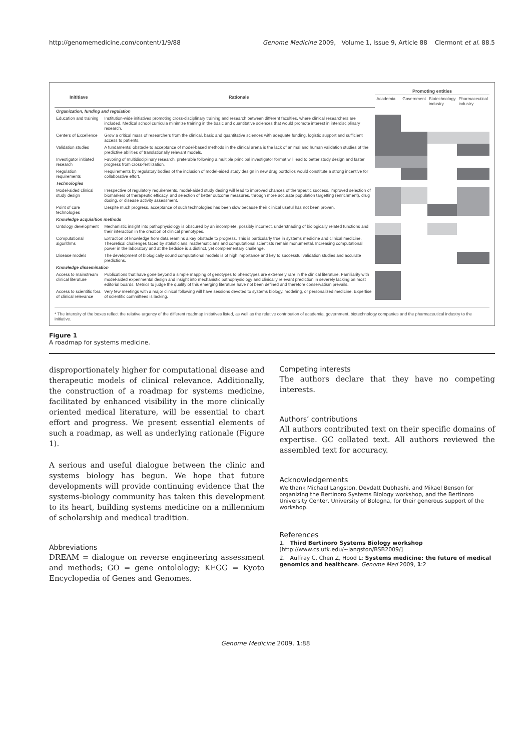http://genomemedicine.com/content/1/9/88 Genome Medicine 2009, Volume 1, Issue 9, Article 88 Clermont et al. 88.5
| Inititiave | Rationale | Promoting entities | | | |
| --- | --- | --- | --- | --- | --- |
| | | Academia | Government | Biotechnology industry | Pharmaceutical industry |
| Organization, funding and regulation | | | | | |
| Education and training | Institution-wide initiatives promoting cross-disciplinary training and research between different faculties, where clinical researchers are included. Medical school curricula minimize training in the basic and quantitative sciences that would promote interest in interdisciplinary research. | | | | |
| Centers of Excellence | Grow a critical mass of researchers from the clinical, basic and quantitative sciences with adequate funding, logistic support and sufficient access to patients. | | | | |
| Validation studies | A fundamental obstacle to acceptance of model-based methods in the clinical arena is the lack of animal and human validation studies of the predictive abilities of translationally relevant models. | | | | |
| Investigator initiated research | Favoring of multidisciplinary research, preferable following a multiple principal investigator format will lead to better study design and faster progress from cross-fertilization. | | | | |
| Regulation requirements | Requirements by regulatory bodies of the inclusion of model-aided study design in new drug portfolios would constitute a strong incentive for collaborative effort. | | | | |
| Technologies | | | | | |
| Model-aided clinical study design | Irrespective of regulatory requirements, model-aided study desing will lead to improved chances of therapeutic success, improved selection of biomarkers of therapeutic efficacy, and selection of better outcome measures, through more accurate population targetting (enrichment), drug dosing, or disease activity assessment. | | | | |
| Point of care technologies | Despite much progress, acceptance of such technologies has been slow because their clinical useful has not been proven. | | | | |
| Knowledge acquisition methods | | | | | |
| Ontology development | Mechanistic insight into pathophysiology is obscured by an incomplete, possibly incorrect, understnading of biologically related functions and their interaction in the creation of clinical phenotypes. | | | | |
| Computational algorithms | Extraction of knowledge from data reamins a key obstacle to progress. This is particularly true in systems medicine and clinical medicine. Theoretical challenges faced by statisticians, mathematicians and computational scientists remain monumental. Increasing computational power in the laboratory and at the bedside is a distinct, yet complementary challenge. | | | | |
| Disease models | The development of biologically sound computational models is of high importance and key to successful validation studies and accurate predictions. | | | | |
| Knowledge dissemination | | | | | |
| Access to mainstream clinical literature | Publications that have gone beyond a simple mapping of genotypes to phenotypes are extremely rare in the clinical literature. Familiarity with model-aided experimental design and insight into mechanistic pathophysiology and clinically relevant prediction in severely lacking on most editorial boards. Metrics to judge the quality of this emerging literature have not been defined and therefore conservatism prevails. | | | | |
| Access to scientific fora of clinical relevance | Very few meetings with a major clinical following will have sessions devoted to systems biology, modeling, or personalized medicine. Expertise of scientific committees is lacking. | | | | |
* The intensity of the boxes reflect the relative urgency of the different roadmap initiatives listed, as well as the relative contribution of academia, government, biotechnology companies and the pharmaceutical industry to the initiative.
Figure 1
A roadmap for systems medicine.
disproportionately higher for computational disease and therapeutic models of clinical relevance. Additionally, the construction of a roadmap for systems medicine, facilitated by enhanced visibility in the more clinically oriented medical literature, will be essential to chart effort and progress. We present essential elements of such a roadmap, as well as underlying rationale (Figure 1).
A serious and useful dialogue between the clinic and systems biology has begun. We hope that future developments will provide continuing evidence that the systems-biology community has taken this development to its heart, building systems medicine on a millennium of scholarship and medical tradition.
Abbreviations
DREAM = dialogue on reverse engineering assessment and methods; GO = gene ontolology; KEGG = Kyoto Encyclopedia of Genes and Genomes.
Competing interests
The authors declare that they have no competing interests.
Authors’ contributions
All authors contributed text on their specific domains of expertise. GC collated text. All authors reviewed the assembled text for accuracy.
Acknowledgements
We thank Michael Langston, Devdatt Dubhashi, and Mikael Benson for organizing the Bertinoro Systems Biology workshop, and the Bertinoro University Center, University of Bologna, for their generous support of the workshop.
References
1. Third Bertinoro Systems Biology workshop [http://www.cs.utk.edu/~langston/BSB2009/]
2. Auffray C, Chen Z, Hood L: Systems medicine: the future of medical genomics and healthcare. Genome Med 2009, 1:2
Genome Medicine 2009, 1:88